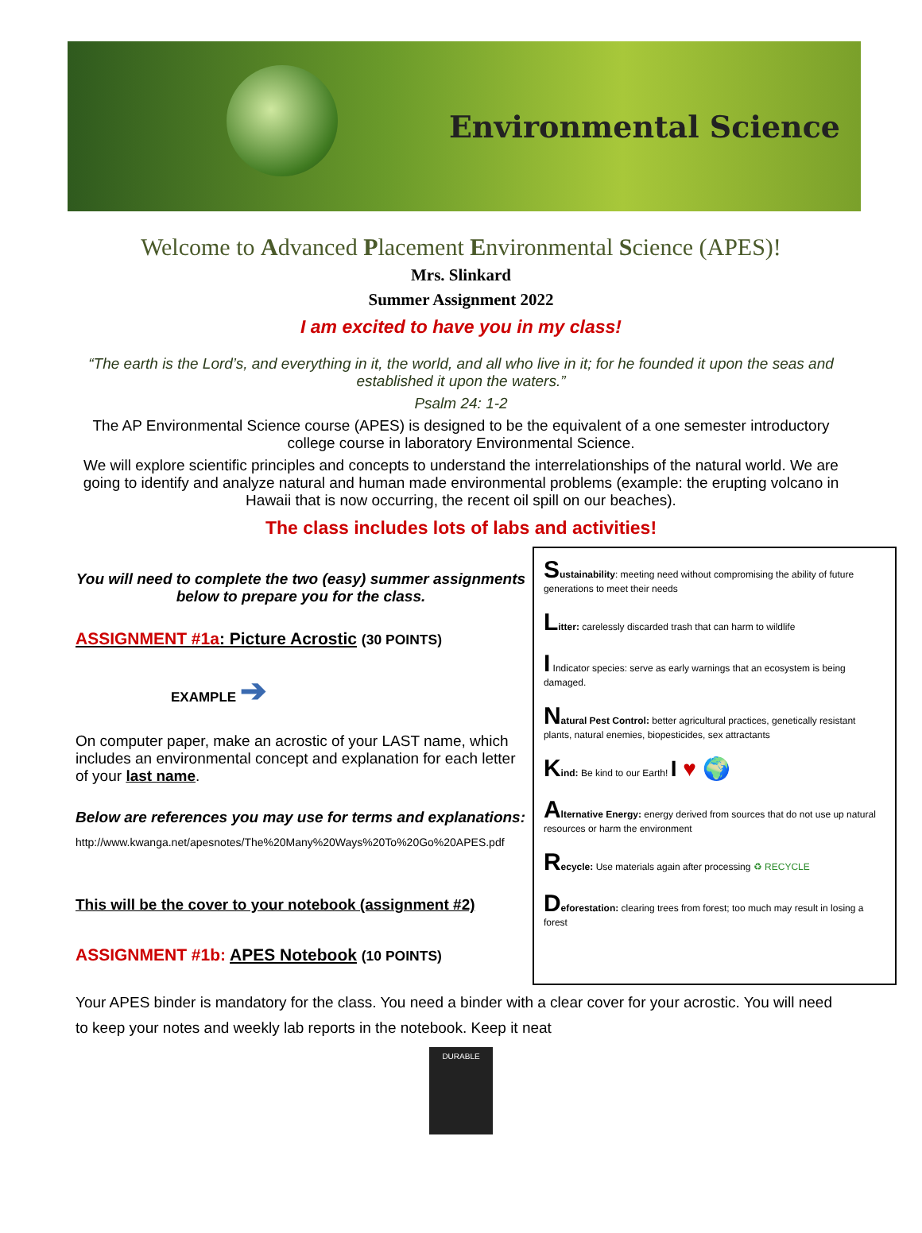Environmental Science
Welcome to Advanced Placement Environmental Science (APES)!
Mrs. Slinkard
Summer Assignment 2022
I am excited to have you in my class!
“The earth is the Lord’s, and everything in it, the world, and all who live in it; for he founded it upon the seas and established it upon the waters.”
Psalm 24: 1-2
The AP Environmental Science course (APES) is designed to be the equivalent of a one semester introductory college course in laboratory Environmental Science.
We will explore scientific principles and concepts to understand the interrelationships of the natural world. We are going to identify and analyze natural and human made environmental problems (example: the erupting volcano in Hawaii that is now occurring, the recent oil spill on our beaches).
The class includes lots of labs and activities!
You will need to complete the two (easy) summer assignments below to prepare you for the class.
ASSIGNMENT #1a: Picture Acrostic (30 POINTS)
EXAMPLE ➔
On computer paper, make an acrostic of your LAST name, which includes an environmental concept and explanation for each letter of your last name.
Below are references you may use for terms and explanations:
http://www.kwanga.net/apesnotes/The%20Many%20Ways%20To%20Go%20APES.pdf
This will be the cover to your notebook (assignment #2)
ASSIGNMENT #1b: APES Notebook (10 POINTS)
Sustainability: meeting need without compromising the ability of future generations to meet their needs
Litter: carelessly discarded trash that can harm to wildlife
I Indicator species: serve as early warnings that an ecosystem is being damaged.
Natural Pest Control: better agricultural practices, genetically resistant plants, natural enemies, biopesticides, sex attractants
Kind: Be kind to our Earth! I ♥ 🌍
Alternative Energy: energy derived from sources that do not use up natural resources or harm the environment
Recycle: Use materials again after processing ♻ RECYCLE
Deforestation: clearing trees from forest; too much may result in losing a forest
Your APES binder is mandatory for the class. You need a binder with a clear cover for your acrostic. You will need to keep your notes and weekly lab reports in the notebook. Keep it neat
DURABLE